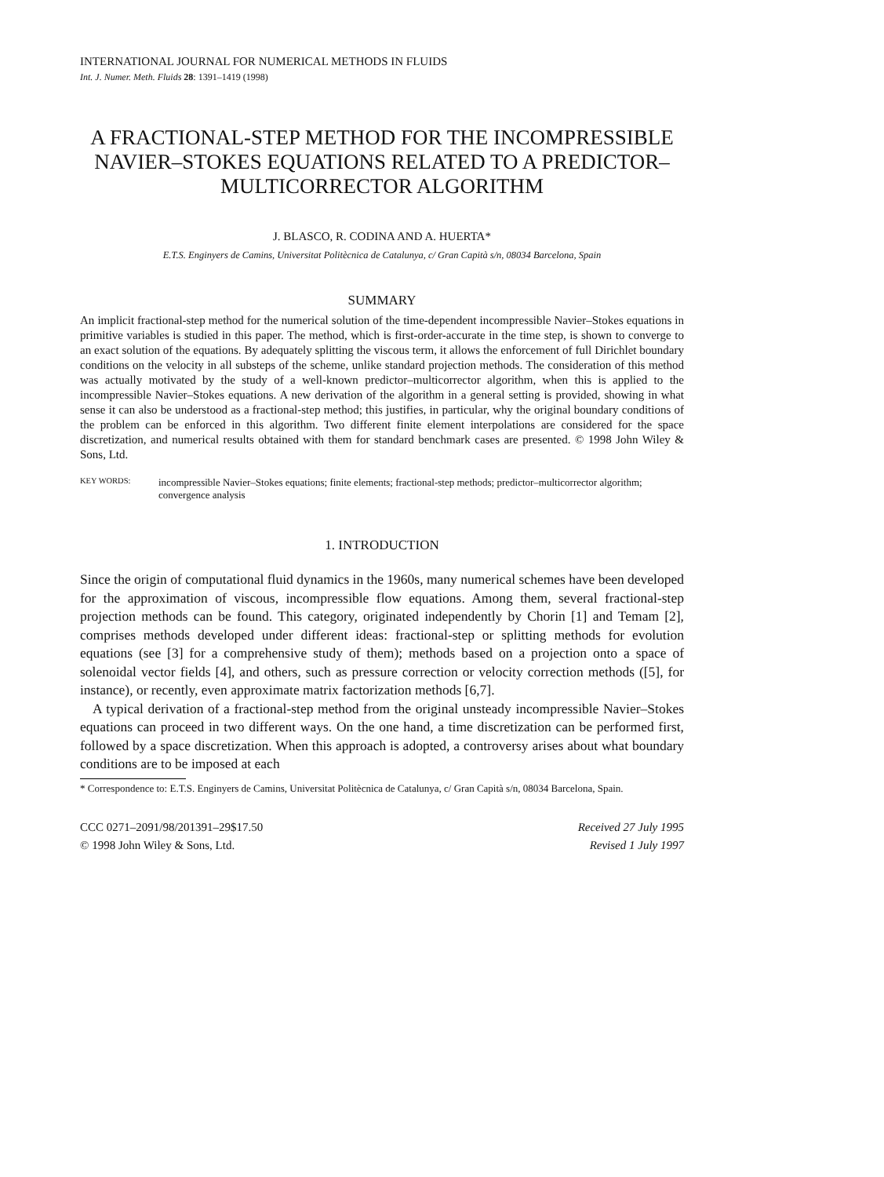INTERNATIONAL JOURNAL FOR NUMERICAL METHODS IN FLUIDS
Int. J. Numer. Meth. Fluids 28: 1391–1419 (1998)
A FRACTIONAL-STEP METHOD FOR THE INCOMPRESSIBLE NAVIER–STOKES EQUATIONS RELATED TO A PREDICTOR–MULTICORRECTOR ALGORITHM
J. BLASCO, R. CODINA AND A. HUERTA*
E.T.S. Enginyers de Camins, Universitat Politècnica de Catalunya, c/ Gran Capità s/n, 08034 Barcelona, Spain
SUMMARY
An implicit fractional-step method for the numerical solution of the time-dependent incompressible Navier–Stokes equations in primitive variables is studied in this paper. The method, which is first-order-accurate in the time step, is shown to converge to an exact solution of the equations. By adequately splitting the viscous term, it allows the enforcement of full Dirichlet boundary conditions on the velocity in all substeps of the scheme, unlike standard projection methods. The consideration of this method was actually motivated by the study of a well-known predictor–multicorrector algorithm, when this is applied to the incompressible Navier–Stokes equations. A new derivation of the algorithm in a general setting is provided, showing in what sense it can also be understood as a fractional-step method; this justifies, in particular, why the original boundary conditions of the problem can be enforced in this algorithm. Two different finite element interpolations are considered for the space discretization, and numerical results obtained with them for standard benchmark cases are presented. © 1998 John Wiley & Sons, Ltd.
KEY WORDS: incompressible Navier–Stokes equations; finite elements; fractional-step methods; predictor–multicorrector algorithm; convergence analysis
1. INTRODUCTION
Since the origin of computational fluid dynamics in the 1960s, many numerical schemes have been developed for the approximation of viscous, incompressible flow equations. Among them, several fractional-step projection methods can be found. This category, originated independently by Chorin [1] and Temam [2], comprises methods developed under different ideas: fractional-step or splitting methods for evolution equations (see [3] for a comprehensive study of them); methods based on a projection onto a space of solenoidal vector fields [4], and others, such as pressure correction or velocity correction methods ([5], for instance), or recently, even approximate matrix factorization methods [6,7].
A typical derivation of a fractional-step method from the original unsteady incompressible Navier–Stokes equations can proceed in two different ways. On the one hand, a time discretization can be performed first, followed by a space discretization. When this approach is adopted, a controversy arises about what boundary conditions are to be imposed at each
* Correspondence to: E.T.S. Enginyers de Camins, Universitat Politècnica de Catalunya, c/ Gran Capità s/n, 08034 Barcelona, Spain.
CCC 0271–2091/98/201391–29$17.50
© 1998 John Wiley & Sons, Ltd.
Received 27 July 1995
Revised 1 July 1997